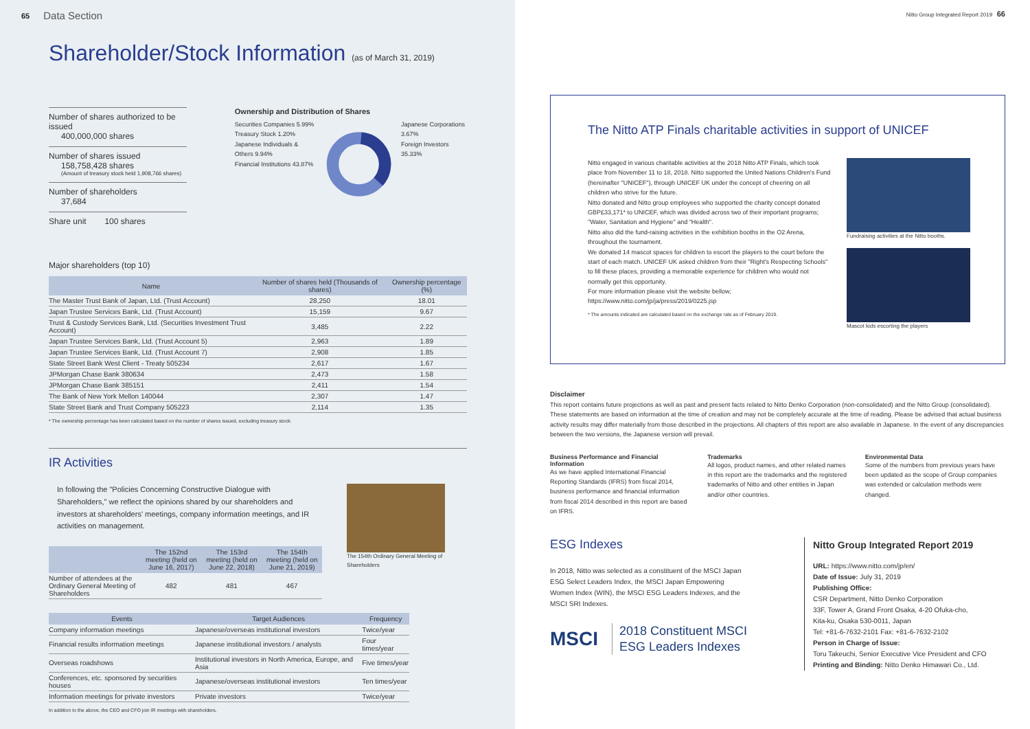65 Data Section
Shareholder/Stock Information (as of March 31, 2019)
Number of shares authorized to be issued
400,000,000 shares
Number of shares issued
158,758,428 shares
(Amount of treasury stock held 1,908,766 shares)
Number of shareholders
37,684
Share unit 100 shares
Ownership and Distribution of Shares
Securities Companies 5.99%
Treasury Stock 1.20%
Japanese Individuals & Others 9.94%
Financial Institutions 43.87%
Japanese Corporations 3.67%
Foreign Investors 35.33%
Major shareholders (top 10)
| Name | Number of shares held (Thousands of shares) | Ownership percentage (%) |
| --- | --- | --- |
| The Master Trust Bank of Japan, Ltd. (Trust Account) | 28,250 | 18.01 |
| Japan Trustee Services Bank, Ltd. (Trust Account) | 15,159 | 9.67 |
| Trust & Custody Services Bank, Ltd. (Securities Investment Trust Account) | 3,485 | 2.22 |
| Japan Trustee Services Bank, Ltd. (Trust Account 5) | 2,963 | 1.89 |
| Japan Trustee Services Bank, Ltd. (Trust Account 7) | 2,908 | 1.85 |
| State Street Bank West Client - Treaty 505234 | 2,617 | 1.67 |
| JPMorgan Chase Bank 380634 | 2,473 | 1.58 |
| JPMorgan Chase Bank 385151 | 2,411 | 1.54 |
| The Bank of New York Mellon 140044 | 2,307 | 1.47 |
| State Street Bank and Trust Company 505223 | 2,114 | 1.35 |
* The ownership percentage has been calculated based on the number of shares issued, excluding treasury stock.
IR Activities
In following the "Policies Concerning Constructive Dialogue with Shareholders," we reflect the opinions shared by our shareholders and investors at shareholders' meetings, company information meetings, and IR activities on management.
| | The 152nd meeting (held on June 16, 2017) | The 153rd meeting (held on June 22, 2018) | The 154th meeting (held on June 21, 2019) |
| --- | --- | --- | --- |
| Number of attendees at the Ordinary General Meeting of Shareholders | 482 | 481 | 467 |
The 154th Ordinary General Meeting of Shareholders
| Events | Target Audiences | Frequency |
| --- | --- | --- |
| Company information meetings | Japanese/overseas institutional investors | Twice/year |
| Financial results information meetings | Japanese institutional investors / analysts | Four times/year |
| Overseas roadshows | Institutional investors in North America, Europe, and Asia | Five times/year |
| Conferences, etc. sponsored by securities houses | Japanese/overseas institutional investors | Ten times/year |
| Information meetings for private investors | Private investors | Twice/year |
In addition to the above, the CEO and CFO join IR meetings with shareholders.
Nitto Group Integrated Report 2019 66
The Nitto ATP Finals charitable activities in support of UNICEF
Nitto engaged in various charitable activities at the 2018 Nitto ATP Finals, which took place from November 11 to 18, 2018. Nitto supported the United Nations Children's Fund (hereinafter "UNICEF"), through UNICEF UK under the concept of cheering on all children who strive for the future.
Nitto donated and Nitto group employees who supported the charity concept donated GBP£33,171* to UNICEF, which was divided across two of their important programs; "Water, Sanitation and Hygiene" and "Health".
Nitto also did the fund-raising activities in the exhibition booths in the O2 Arena, throughout the tournament.
We donated 14 mascot spaces for children to escort the players to the court before the start of each match. UNICEF UK asked children from their "Right's Respecting Schools" to fill these places, providing a memorable experience for children who would not normally get this opportunity.
For more information please visit the website bellow; https://www.nitto.com/jp/ja/press/2019/0225.jsp
* The amounts indicated are calculated based on the exchange rate as of February 2019.
Fundraising activities at the Nitto booths.
Mascot kids escorting the players
Disclaimer
This report contains future projections as well as past and present facts related to Nitto Denko Corporation (non-consolidated) and the Nitto Group (consolidated). These statements are based on information at the time of creation and may not be completely accurate at the time of reading. Please be advised that actual business activity results may differ materially from those described in the projections. All chapters of this report are also available in Japanese. In the event of any discrepancies between the two versions, the Japanese version will prevail.
Business Performance and Financial Information
As we have applied International Financial Reporting Standards (IFRS) from fiscal 2014, business performance and financial information from fiscal 2014 described in this report are based on IFRS.
Trademarks
All logos, product names, and other related names in this report are the trademarks and the registered trademarks of Nitto and other entities in Japan and/or other countries.
Environmental Data
Some of the numbers from previous years have been updated as the scope of Group companies was extended or calculation methods were changed.
ESG Indexes
In 2018, Nitto was selected as a constituent of the MSCI Japan ESG Select Leaders Index, the MSCI Japan Empowering Women Index (WIN), the MSCI ESG Leaders Indexes, and the MSCI SRI Indexes.
MSCI
2018 Constituent MSCI ESG Leaders Indexes
Nitto Group Integrated Report 2019
URL: https://www.nitto.com/jp/en/
Date of Issue: July 31, 2019
Publishing Office:
CSR Department, Nitto Denko Corporation
33F, Tower A, Grand Front Osaka, 4-20 Ofuka-cho,
Kita-ku, Osaka 530-0011, Japan
Tel: +81-6-7632-2101 Fax: +81-6-7632-2102
Person in Charge of Issue:
Toru Takeuchi, Senior Executive Vice President and CFO
Printing and Binding: Nitto Denko Himawari Co., Ltd.